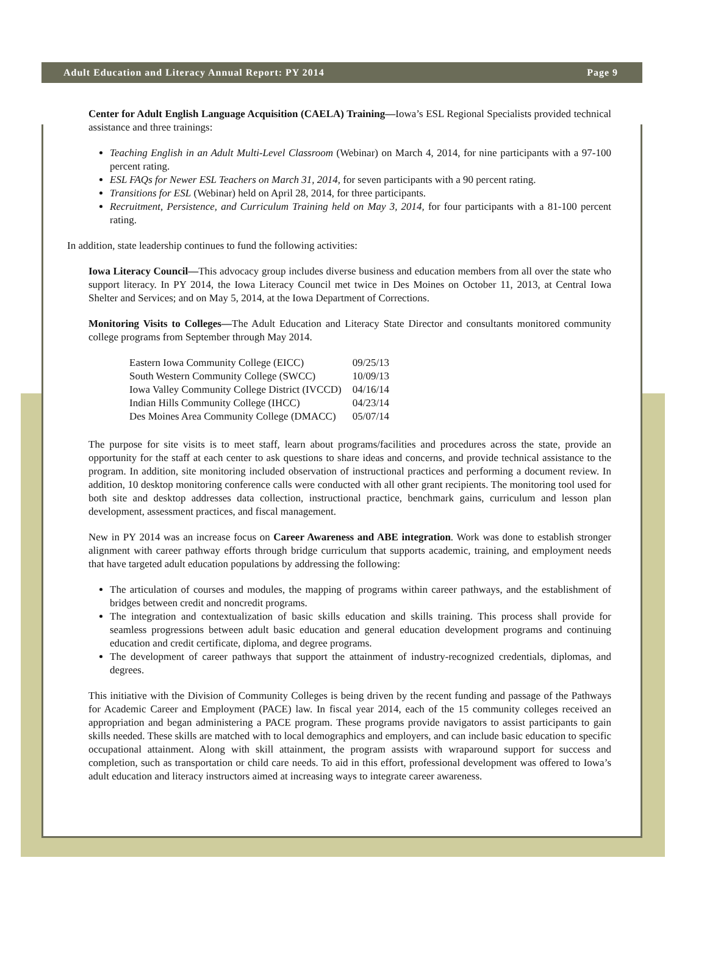Adult Education and Literacy Annual Report: PY 2014 Page 9
Center for Adult English Language Acquisition (CAELA) Training—Iowa’s ESL Regional Specialists provided technical assistance and three trainings:
Teaching English in an Adult Multi-Level Classroom (Webinar) on March 4, 2014, for nine participants with a 97-100 percent rating.
ESL FAQs for Newer ESL Teachers on March 31, 2014, for seven participants with a 90 percent rating.
Transitions for ESL (Webinar) held on April 28, 2014, for three participants.
Recruitment, Persistence, and Curriculum Training held on May 3, 2014, for four participants with a 81-100 percent rating.
In addition, state leadership continues to fund the following activities:
Iowa Literacy Council—This advocacy group includes diverse business and education members from all over the state who support literacy. In PY 2014, the Iowa Literacy Council met twice in Des Moines on October 11, 2013, at Central Iowa Shelter and Services; and on May 5, 2014, at the Iowa Department of Corrections.
Monitoring Visits to Colleges—The Adult Education and Literacy State Director and consultants monitored community college programs from September through May 2014.
| Eastern Iowa Community College (EICC) | 09/25/13 |
| South Western Community College (SWCC) | 10/09/13 |
| Iowa Valley Community College District (IVCCD) | 04/16/14 |
| Indian Hills Community College (IHCC) | 04/23/14 |
| Des Moines Area Community College (DMACC) | 05/07/14 |
The purpose for site visits is to meet staff, learn about programs/facilities and procedures across the state, provide an opportunity for the staff at each center to ask questions to share ideas and concerns, and provide technical assistance to the program. In addition, site monitoring included observation of instructional practices and performing a document review. In addition, 10 desktop monitoring conference calls were conducted with all other grant recipients. The monitoring tool used for both site and desktop addresses data collection, instructional practice, benchmark gains, curriculum and lesson plan development, assessment practices, and fiscal management.
New in PY 2014 was an increase focus on Career Awareness and ABE integration. Work was done to establish stronger alignment with career pathway efforts through bridge curriculum that supports academic, training, and employment needs that have targeted adult education populations by addressing the following:
The articulation of courses and modules, the mapping of programs within career pathways, and the establishment of bridges between credit and noncredit programs.
The integration and contextualization of basic skills education and skills training. This process shall provide for seamless progressions between adult basic education and general education development programs and continuing education and credit certificate, diploma, and degree programs.
The development of career pathways that support the attainment of industry-recognized credentials, diplomas, and degrees.
This initiative with the Division of Community Colleges is being driven by the recent funding and passage of the Pathways for Academic Career and Employment (PACE) law. In fiscal year 2014, each of the 15 community colleges received an appropriation and began administering a PACE program. These programs provide navigators to assist participants to gain skills needed. These skills are matched with to local demographics and employers, and can include basic education to specific occupational attainment. Along with skill attainment, the program assists with wraparound support for success and completion, such as transportation or child care needs. To aid in this effort, professional development was offered to Iowa’s adult education and literacy instructors aimed at increasing ways to integrate career awareness.